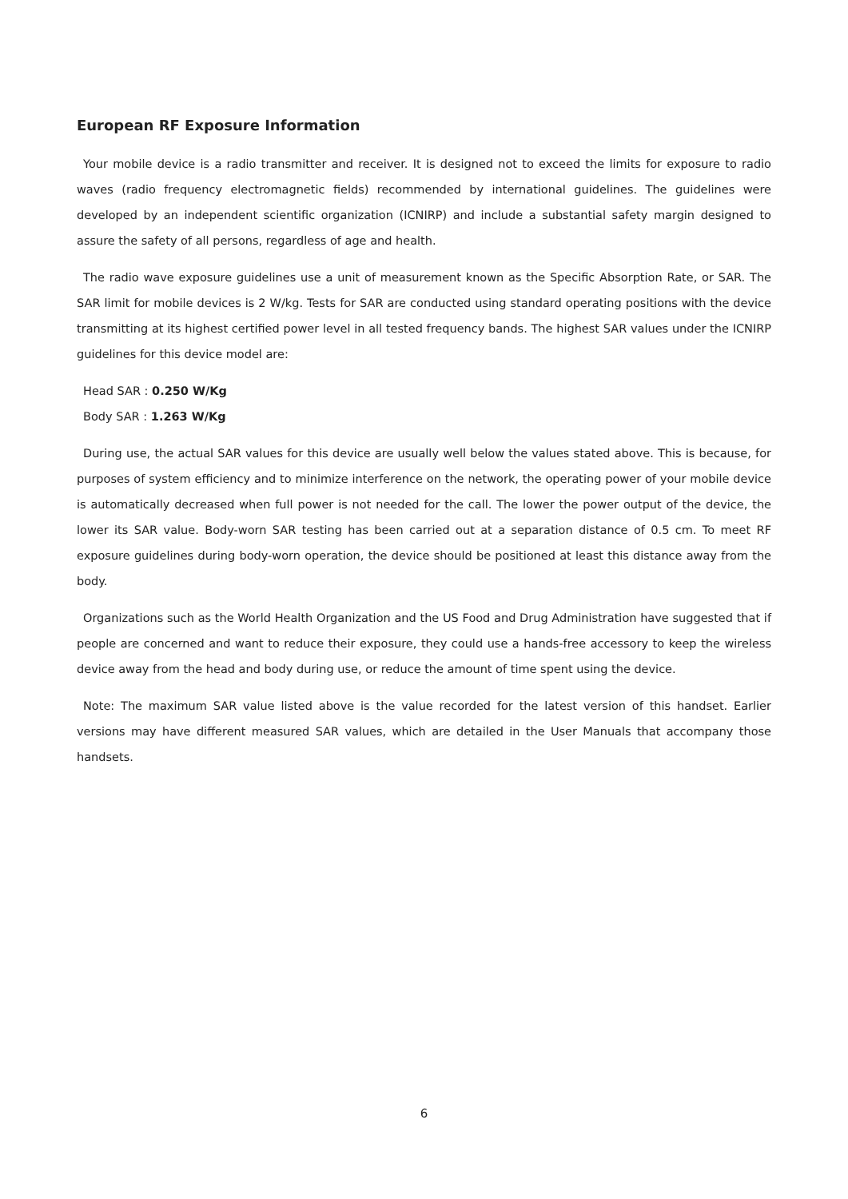European RF Exposure Information
Your mobile device is a radio transmitter and receiver. It is designed not to exceed the limits for exposure to radio waves (radio frequency electromagnetic fields) recommended by international guidelines. The guidelines were developed by an independent scientific organization (ICNIRP) and include a substantial safety margin designed to assure the safety of all persons, regardless of age and health.
The radio wave exposure guidelines use a unit of measurement known as the Specific Absorption Rate, or SAR. The SAR limit for mobile devices is 2 W/kg. Tests for SAR are conducted using standard operating positions with the device transmitting at its highest certified power level in all tested frequency bands. The highest SAR values under the ICNIRP guidelines for this device model are:
Head SAR : 0.250 W/Kg
Body SAR : 1.263 W/Kg
During use, the actual SAR values for this device are usually well below the values stated above. This is because, for purposes of system efficiency and to minimize interference on the network, the operating power of your mobile device is automatically decreased when full power is not needed for the call. The lower the power output of the device, the lower its SAR value. Body-worn SAR testing has been carried out at a separation distance of 0.5 cm. To meet RF exposure guidelines during body-worn operation, the device should be positioned at least this distance away from the body.
Organizations such as the World Health Organization and the US Food and Drug Administration have suggested that if people are concerned and want to reduce their exposure, they could use a hands-free accessory to keep the wireless device away from the head and body during use, or reduce the amount of time spent using the device.
Note: The maximum SAR value listed above is the value recorded for the latest version of this handset. Earlier versions may have different measured SAR values, which are detailed in the User Manuals that accompany those handsets.
6